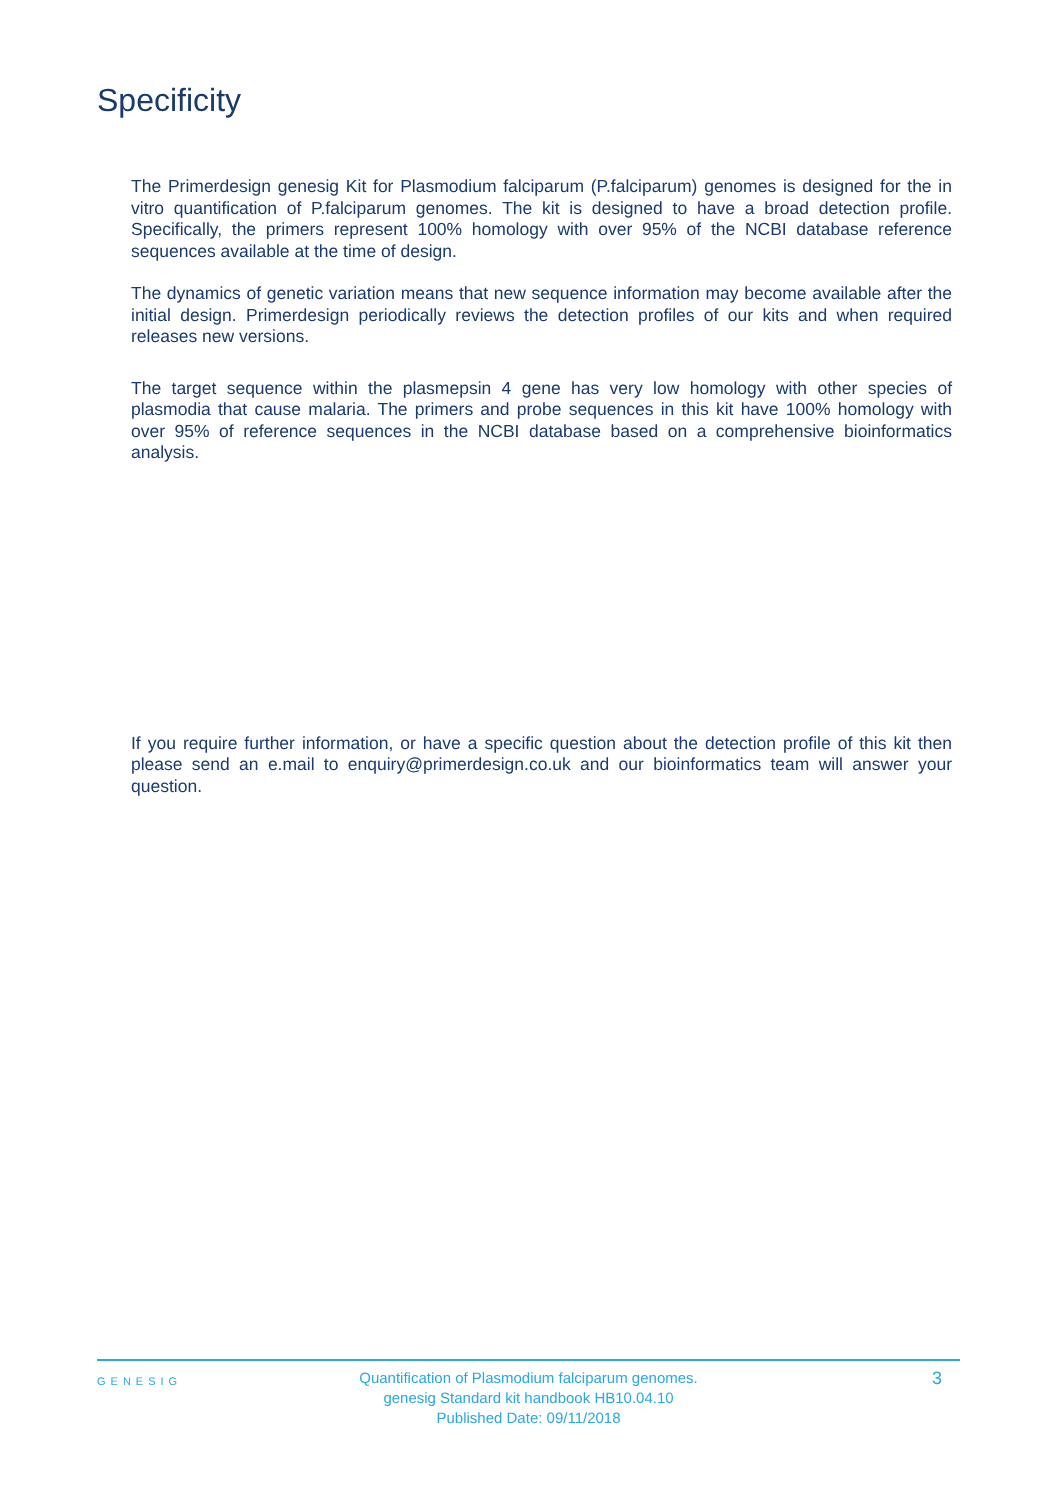Specificity
The Primerdesign genesig Kit for Plasmodium falciparum (P.falciparum) genomes is designed for the in vitro quantification of P.falciparum genomes. The kit is designed to have a broad detection profile. Specifically, the primers represent 100% homology with over 95% of the NCBI database reference sequences available at the time of design.
The dynamics of genetic variation means that new sequence information may become available after the initial design. Primerdesign periodically reviews the detection profiles of our kits and when required releases new versions.
The target sequence within the plasmepsin 4 gene has very low homology with other species of plasmodia that cause malaria. The primers and probe sequences in this kit have 100% homology with over 95% of reference sequences in the NCBI database based on a comprehensive bioinformatics analysis.
If you require further information, or have a specific question about the detection profile of this kit then please send an e.mail to enquiry@primerdesign.co.uk and our bioinformatics team will answer your question.
GENESIG
Quantification of Plasmodium falciparum genomes.
genesig Standard kit handbook HB10.04.10
Published Date: 09/11/2018
3